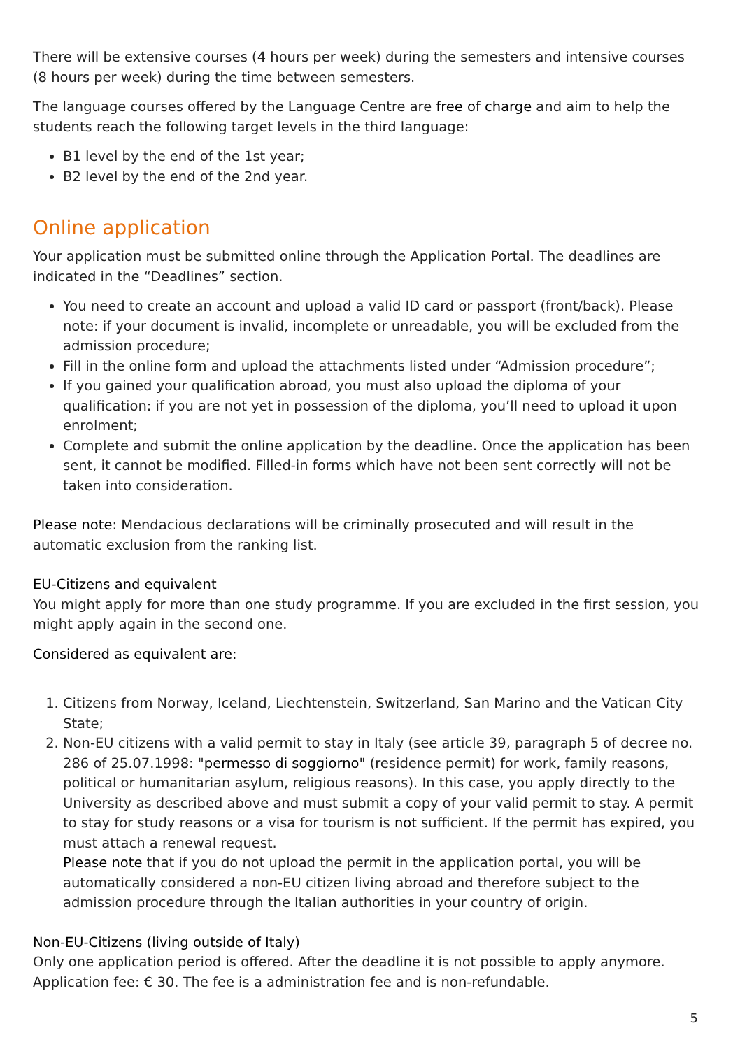There will be extensive courses (4 hours per week) during the semesters and intensive courses (8 hours per week) during the time between semesters.
The language courses offered by the Language Centre are free of charge and aim to help the students reach the following target levels in the third language:
B1 level by the end of the 1st year;
B2 level by the end of the 2nd year.
Online application
Your application must be submitted online through the Application Portal. The deadlines are indicated in the “Deadlines” section.
You need to create an account and upload a valid ID card or passport (front/back). Please note: if your document is invalid, incomplete or unreadable, you will be excluded from the admission procedure;
Fill in the online form and upload the attachments listed under “Admission procedure”;
If you gained your qualification abroad, you must also upload the diploma of your qualification: if you are not yet in possession of the diploma, you’ll need to upload it upon enrolment;
Complete and submit the online application by the deadline. Once the application has been sent, it cannot be modified. Filled-in forms which have not been sent correctly will not be taken into consideration.
Please note: Mendacious declarations will be criminally prosecuted and will result in the automatic exclusion from the ranking list.
EU-Citizens and equivalent
You might apply for more than one study programme. If you are excluded in the first session, you might apply again in the second one.
Considered as equivalent are:
1. Citizens from Norway, Iceland, Liechtenstein, Switzerland, San Marino and the Vatican City State;
2. Non-EU citizens with a valid permit to stay in Italy (see article 39, paragraph 5 of decree no. 286 of 25.07.1998: "permesso di soggiorno" (residence permit) for work, family reasons, political or humanitarian asylum, religious reasons). In this case, you apply directly to the University as described above and must submit a copy of your valid permit to stay. A permit to stay for study reasons or a visa for tourism is not sufficient. If the permit has expired, you must attach a renewal request.
Please note that if you do not upload the permit in the application portal, you will be automatically considered a non-EU citizen living abroad and therefore subject to the admission procedure through the Italian authorities in your country of origin.
Non-EU-Citizens (living outside of Italy)
Only one application period is offered. After the deadline it is not possible to apply anymore. Application fee: € 30. The fee is a administration fee and is non-refundable.
5